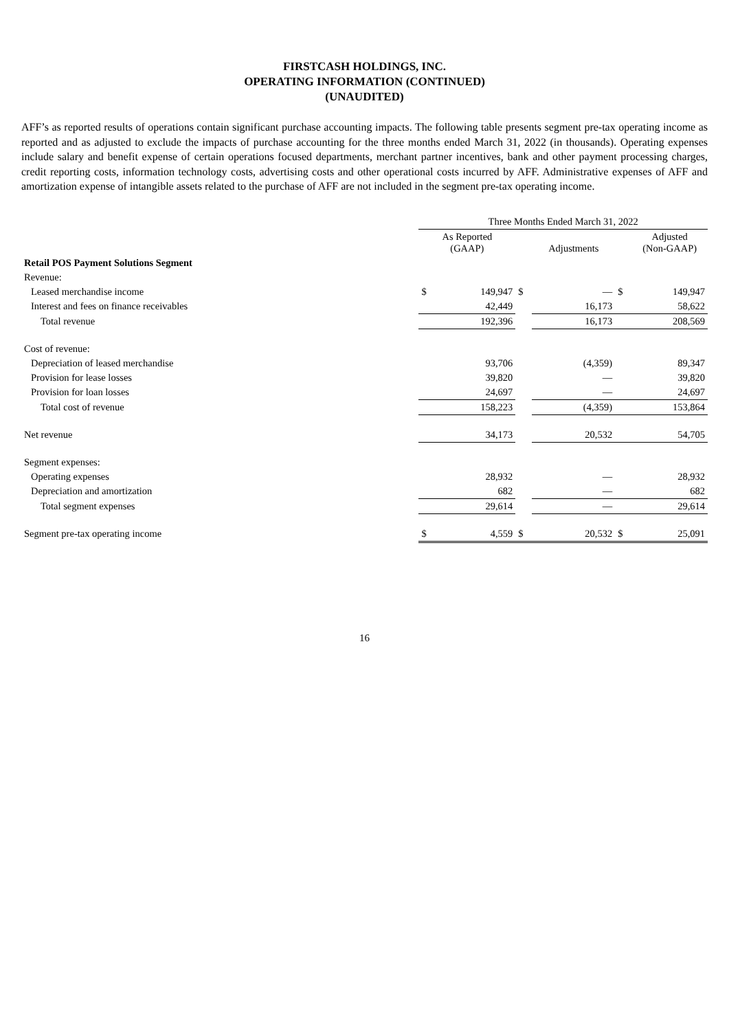FIRSTCASH HOLDINGS, INC.
OPERATING INFORMATION (CONTINUED)
(UNAUDITED)
AFF’s as reported results of operations contain significant purchase accounting impacts. The following table presents segment pre-tax operating income as reported and as adjusted to exclude the impacts of purchase accounting for the three months ended March 31, 2022 (in thousands). Operating expenses include salary and benefit expense of certain operations focused departments, merchant partner incentives, bank and other payment processing charges, credit reporting costs, information technology costs, advertising costs and other operational costs incurred by AFF. Administrative expenses of AFF and amortization expense of intangible assets related to the purchase of AFF are not included in the segment pre-tax operating income.
| | Three Months Ended March 31, 2022 | | | | | |
| --- | --- | --- | --- | --- | --- | --- |
| | As Reported (GAAP) | | | Adjustments | | Adjusted (Non-GAAP) |
| Retail POS Payment Solutions Segment | | | | | | |
| Revenue: | | | | | | |
| Leased merchandise income | $ | 149,947 | $ | — | $ | 149,947 |
| Interest and fees on finance receivables | | 42,449 | | 16,173 | | 58,622 |
| Total revenue | | 192,396 | | 16,173 | | 208,569 |
| Cost of revenue: | | | | | | |
| Depreciation of leased merchandise | | 93,706 | | (4,359) | | 89,347 |
| Provision for lease losses | | 39,820 | | — | | 39,820 |
| Provision for loan losses | | 24,697 | | — | | 24,697 |
| Total cost of revenue | | 158,223 | | (4,359) | | 153,864 |
| Net revenue | | 34,173 | | 20,532 | | 54,705 |
| Segment expenses: | | | | | | |
| Operating expenses | | 28,932 | | — | | 28,932 |
| Depreciation and amortization | | 682 | | — | | 682 |
| Total segment expenses | | 29,614 | | — | | 29,614 |
| Segment pre-tax operating income | $ | 4,559 | $ | 20,532 | $ | 25,091 |
16